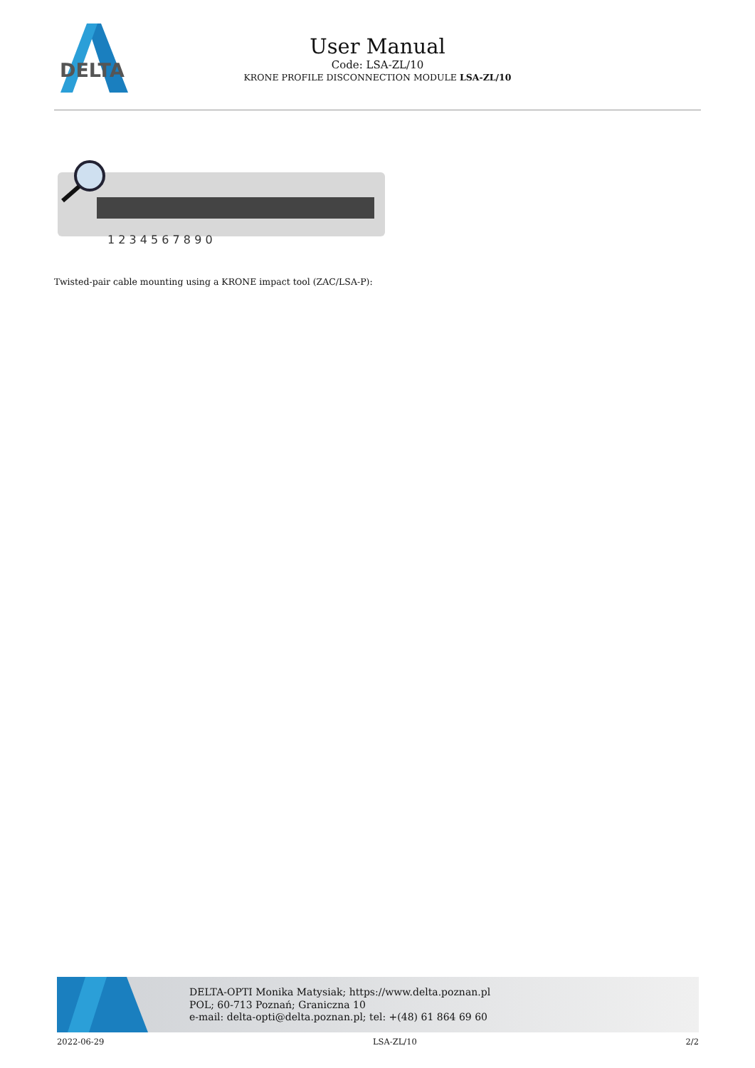DELTA
User Manual
Code: LSA-ZL/10
KRONE PROFILE DISCONNECTION MODULE LSA-ZL/10
1 2 3 4 5 6 7 8 9 0
Twisted-pair cable mounting using a KRONE impact tool (ZAC/LSA-P):
DELTA-OPTI Monika Matysiak; https://www.delta.poznan.pl
POL; 60-713 Poznań; Graniczna 10
e-mail: delta-opti@delta.poznan.pl; tel: +(48) 61 864 69 60
2022-06-29 LSA-ZL/10 2/2